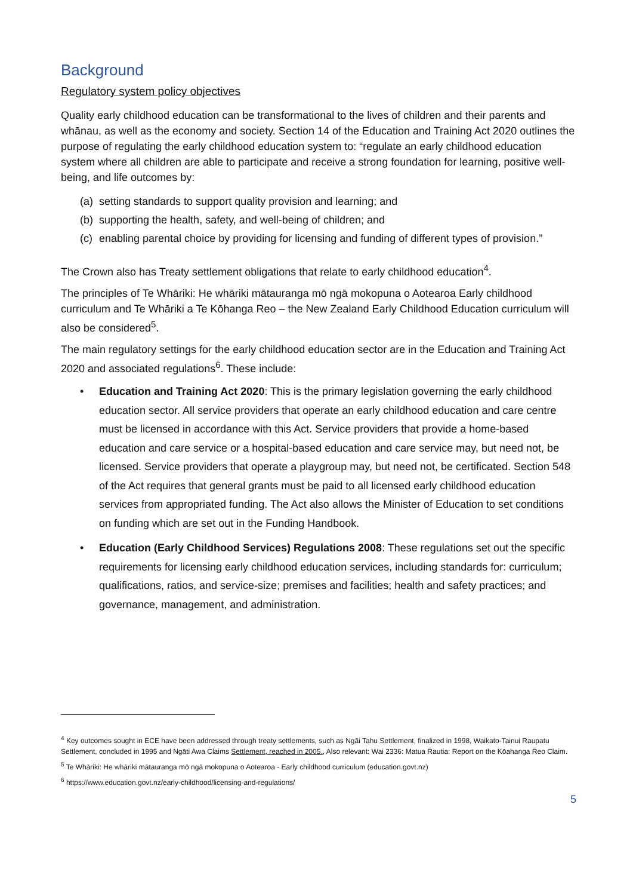Background
Regulatory system policy objectives
Quality early childhood education can be transformational to the lives of children and their parents and whānau, as well as the economy and society. Section 14 of the Education and Training Act 2020 outlines the purpose of regulating the early childhood education system to: “regulate an early childhood education system where all children are able to participate and receive a strong foundation for learning, positive well-being, and life outcomes by:
(a) setting standards to support quality provision and learning; and
(b) supporting the health, safety, and well-being of children; and
(c) enabling parental choice by providing for licensing and funding of different types of provision.”
The Crown also has Treaty settlement obligations that relate to early childhood education<sup>4</sup>.
The principles of Te Whāriki: He whāriki mātauranga mō ngā mokopuna o Aotearoa Early childhood curriculum and Te Whāriki a Te Kōhanga Reo – the New Zealand Early Childhood Education curriculum will also be considered<sup>5</sup>.
The main regulatory settings for the early childhood education sector are in the Education and Training Act 2020 and associated regulations<sup>6</sup>. These include:
• Education and Training Act 2020: This is the primary legislation governing the early childhood education sector. All service providers that operate an early childhood education and care centre must be licensed in accordance with this Act. Service providers that provide a home-based education and care service or a hospital-based education and care service may, but need not, be licensed. Service providers that operate a playgroup may, but need not, be certificated. Section 548 of the Act requires that general grants must be paid to all licensed early childhood education services from appropriated funding. The Act also allows the Minister of Education to set conditions on funding which are set out in the Funding Handbook.
• Education (Early Childhood Services) Regulations 2008: These regulations set out the specific requirements for licensing early childhood education services, including standards for: curriculum; qualifications, ratios, and service-size; premises and facilities; health and safety practices; and governance, management, and administration.
<sup>4</sup> Key outcomes sought in ECE have been addressed through treaty settlements, such as Ngāi Tahu Settlement, finalized in 1998, Waikato-Tainui Raupatu Settlement, concluded in 1995 and Ngāti Awa Claims Settlement, reached in 2005., Also relevant: Wai 2336: Matua Rautia: Report on the Kōahanga Reo Claim.
<sup>5</sup> Te Whāriki: He whāriki mātauranga mō ngā mokopuna o Aotearoa - Early childhood curriculum (education.govt.nz)
<sup>6</sup> https://www.education.govt.nz/early-childhood/licensing-and-regulations/
5